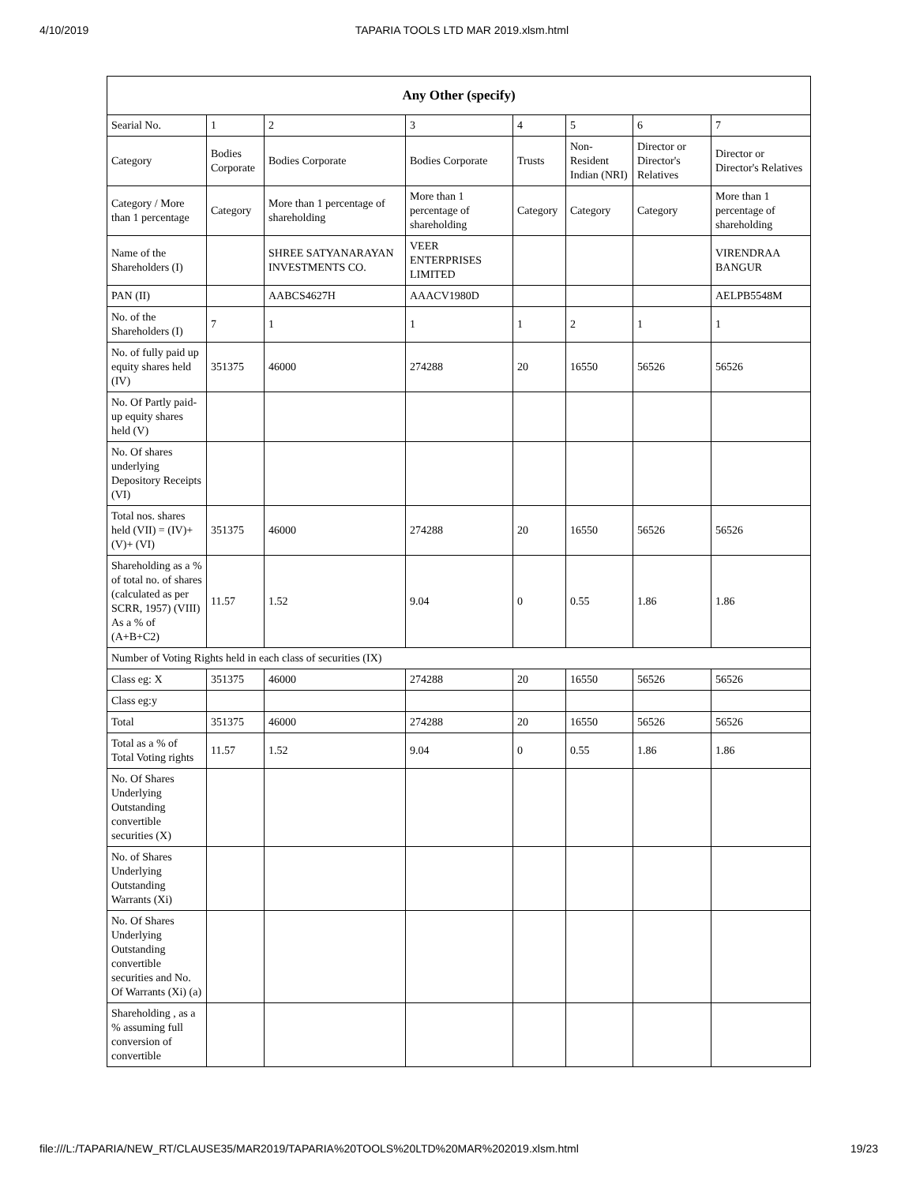4/10/2019 TAPARIA TOOLS LTD MAR 2019.xlsm.html
| Any Other (specify) | | | | | | | |
| --- | --- | --- | --- | --- | --- | --- | --- |
| Searial No. | 1 | 2 | 3 | 4 | 5 | 6 | 7 |
| Category | Bodies Corporate | Bodies Corporate | Bodies Corporate | Trusts | Non-Resident Indian (NRI) | Director or Director's Relatives | Director or Director's Relatives |
| Category / More than 1 percentage | Category | More than 1 percentage of shareholding | More than 1 percentage of shareholding | Category | Category | Category | More than 1 percentage of shareholding |
| Name of the Shareholders (I) | | SHREE SATYANARAYAN INVESTMENTS CO. | VEER ENTERPRISES LIMITED | | | | VIRENDRAA BANGUR |
| PAN (II) | | AABCS4627H | AAACV1980D | | | | AELPB5548M |
| No. of the Shareholders (I) | 7 | 1 | 1 | 1 | 2 | 1 | 1 |
| No. of fully paid up equity shares held (IV) | 351375 | 46000 | 274288 | 20 | 16550 | 56526 | 56526 |
| No. Of Partly paid-up equity shares held (V) | | | | | | | |
| No. Of shares underlying Depository Receipts (VI) | | | | | | | |
| Total nos. shares held (VII) = (IV)+(V)+ (VI) | 351375 | 46000 | 274288 | 20 | 16550 | 56526 | 56526 |
| Shareholding as a % of total no. of shares (calculated as per SCRR, 1957) (VIII) As a % of (A+B+C2) | 11.57 | 1.52 | 9.04 | 0 | 0.55 | 1.86 | 1.86 |
| Number of Voting Rights held in each class of securities (IX) | | | | | | | |
| Class eg: X | 351375 | 46000 | 274288 | 20 | 16550 | 56526 | 56526 |
| Class eg:y | | | | | | | |
| Total | 351375 | 46000 | 274288 | 20 | 16550 | 56526 | 56526 |
| Total as a % of Total Voting rights | 11.57 | 1.52 | 9.04 | 0 | 0.55 | 1.86 | 1.86 |
| No. Of Shares Underlying Outstanding convertible securities (X) | | | | | | | |
| No. of Shares Underlying Outstanding Warrants (Xi) | | | | | | | |
| No. Of Shares Underlying Outstanding convertible securities and No. Of Warrants (Xi) (a) | | | | | | | |
| Shareholding , as a % assuming full conversion of convertible | | | | | | | |
file:///L:/TAPARIA/NEW_RT/CLAUSE35/MAR2019/TAPARIA%20TOOLS%20LTD%20MAR%202019.xlsm.html 19/23